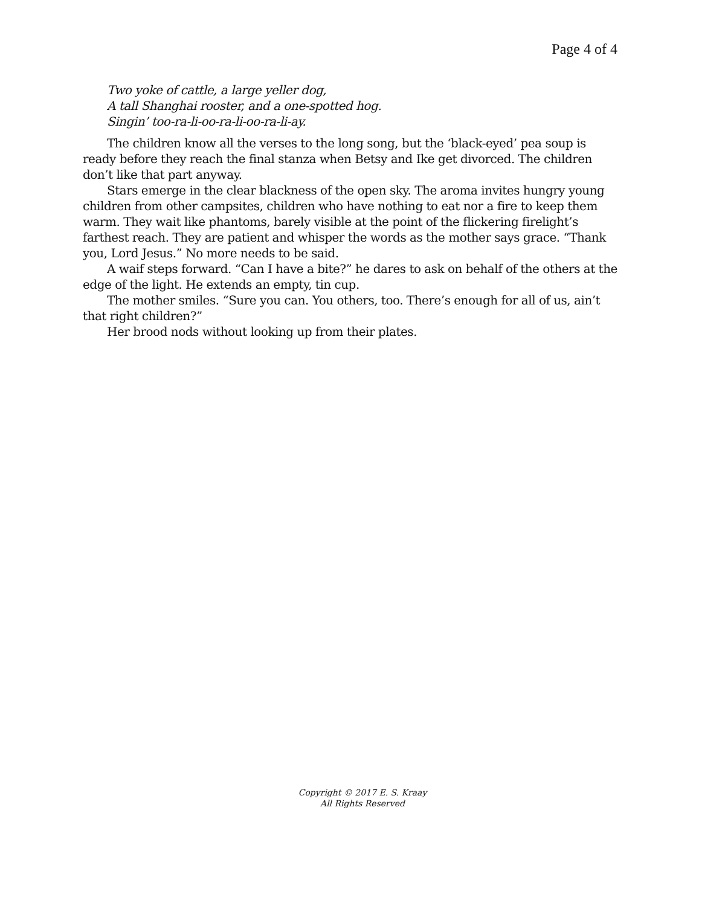Page 4 of 4
Two yoke of cattle, a large yeller dog,
A tall Shanghai rooster, and a one-spotted hog.
Singin’ too-ra-li-oo-ra-li-oo-ra-li-ay.
The children know all the verses to the long song, but the ‘black-eyed’ pea soup is ready before they reach the final stanza when Betsy and Ike get divorced. The children don’t like that part anyway.
Stars emerge in the clear blackness of the open sky. The aroma invites hungry young children from other campsites, children who have nothing to eat nor a fire to keep them warm. They wait like phantoms, barely visible at the point of the flickering firelight’s farthest reach. They are patient and whisper the words as the mother says grace. “Thank you, Lord Jesus.” No more needs to be said.
A waif steps forward. “Can I have a bite?” he dares to ask on behalf of the others at the edge of the light. He extends an empty, tin cup.
The mother smiles. “Sure you can. You others, too. There’s enough for all of us, ain’t that right children?”
Her brood nods without looking up from their plates.
Copyright © 2017 E. S. Kraay
All Rights Reserved